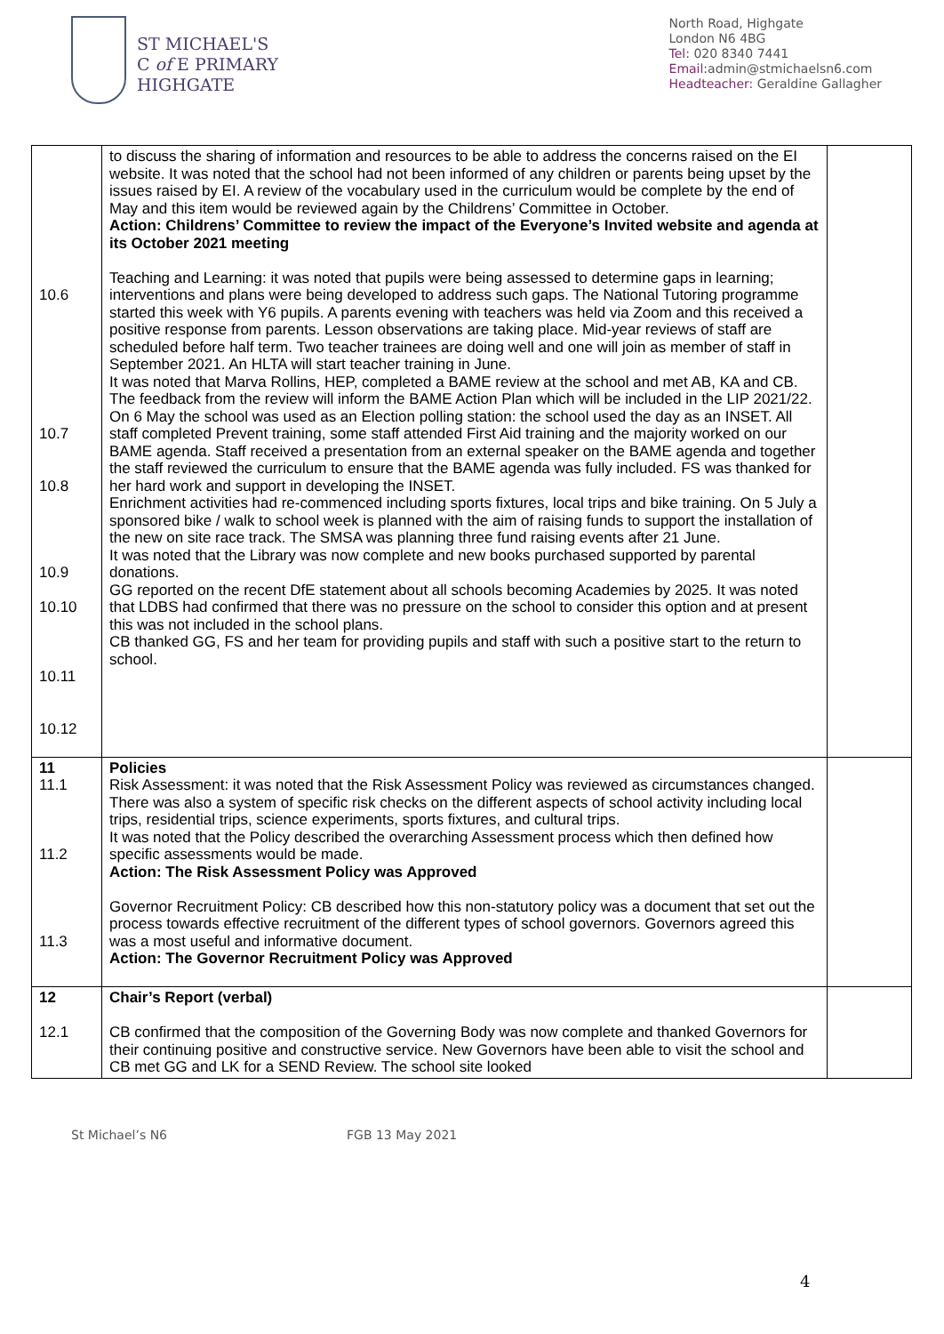ST MICHAEL'S
C of E PRIMARY
HIGHGATE
North Road, Highgate
London N6 4BG
Tel: 020 8340 7441
Email: admin@stmichaelsn6.com
Headteacher: Geraldine Gallagher
| 10.6 10.7 10.8 10.9 10.10 10.11 10.12 | to discuss the sharing of information and resources to be able to address the concerns raised on the EI website. It was noted that the school had not been informed of any children or parents being upset by the issues raised by EI. A review of the vocabulary used in the curriculum would be complete by the end of May and this item would be reviewed again by the Childrens’ Committee in October. Action: Childrens’ Committee to review the impact of the Everyone’s Invited website and agenda at its October 2021 meeting Teaching and Learning: it was noted that pupils were being assessed to determine gaps in learning; interventions and plans were being developed to address such gaps. The National Tutoring programme started this week with Y6 pupils. A parents evening with teachers was held via Zoom and this received a positive response from parents. Lesson observations are taking place. Mid-year reviews of staff are scheduled before half term. Two teacher trainees are doing well and one will join as member of staff in September 2021. An HLTA will start teacher training in June. It was noted that Marva Rollins, HEP, completed a BAME review at the school and met AB, KA and CB. The feedback from the review will inform the BAME Action Plan which will be included in the LIP 2021/22. On 6 May the school was used as an Election polling station: the school used the day as an INSET. All staff completed Prevent training, some staff attended First Aid training and the majority worked on our BAME agenda. Staff received a presentation from an external speaker on the BAME agenda and together the staff reviewed the curriculum to ensure that the BAME agenda was fully included. FS was thanked for her hard work and support in developing the INSET. Enrichment activities had re-commenced including sports fixtures, local trips and bike training. On 5 July a sponsored bike / walk to school week is planned with the aim of raising funds to support the installation of the new on site race track. The SMSA was planning three fund raising events after 21 June. It was noted that the Library was now complete and new books purchased supported by parental donations. GG reported on the recent DfE statement about all schools becoming Academies by 2025. It was noted that LDBS had confirmed that there was no pressure on the school to consider this option and at present this was not included in the school plans. CB thanked GG, FS and her team for providing pupils and staff with such a positive start to the return to school. | |
| 11 11.1 11.2 11.3 | Policies Risk Assessment: it was noted that the Risk Assessment Policy was reviewed as circumstances changed. There was also a system of specific risk checks on the different aspects of school activity including local trips, residential trips, science experiments, sports fixtures, and cultural trips. It was noted that the Policy described the overarching Assessment process which then defined how specific assessments would be made. Action: The Risk Assessment Policy was Approved Governor Recruitment Policy: CB described how this non-statutory policy was a document that set out the process towards effective recruitment of the different types of school governors. Governors agreed this was a most useful and informative document. Action: The Governor Recruitment Policy was Approved | |
| 12 12.1 | Chair’s Report (verbal) CB confirmed that the composition of the Governing Body was now complete and thanked Governors for their continuing positive and constructive service. New Governors have been able to visit the school and CB met GG and LK for a SEND Review. The school site looked | |
4
St Michael’s N6 FGB 13 May 2021